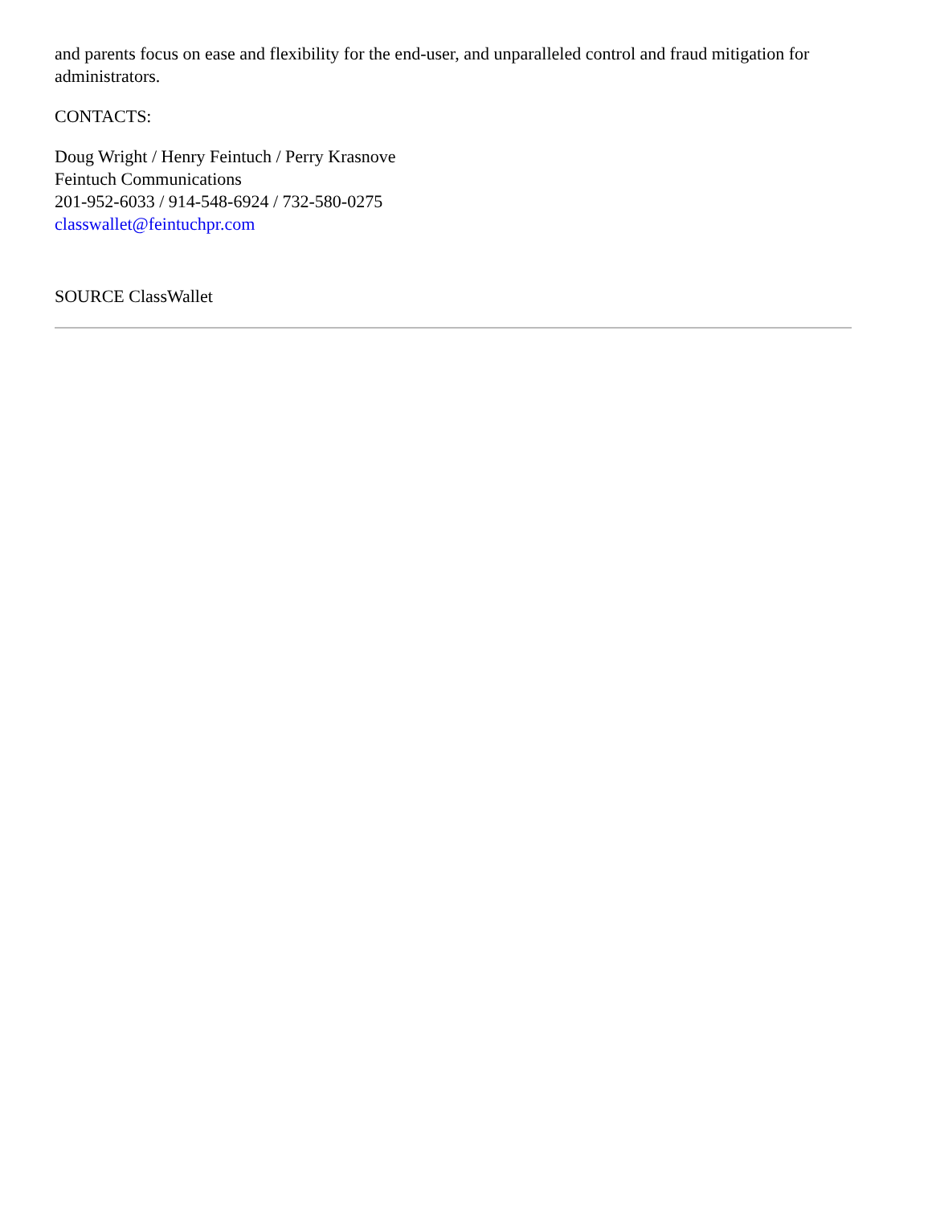and parents focus on ease and flexibility for the end-user, and unparalleled control and fraud mitigation for administrators.
CONTACTS:
Doug Wright / Henry Feintuch / Perry Krasnove
Feintuch Communications
201-952-6033 / 914-548-6924 / 732-580-0275
classwallet@feintuchpr.com
SOURCE ClassWallet